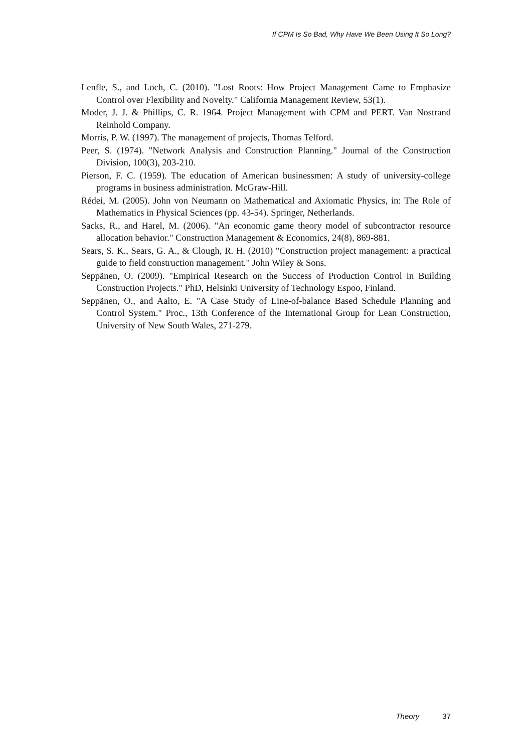If CPM Is So Bad, Why Have We Been Using It So Long?
Lenfle, S., and Loch, C. (2010). "Lost Roots: How Project Management Came to Emphasize Control over Flexibility and Novelty." California Management Review, 53(1).
Moder, J. J. & Phillips, C. R. 1964. Project Management with CPM and PERT. Van Nostrand Reinhold Company.
Morris, P. W. (1997). The management of projects, Thomas Telford.
Peer, S. (1974). "Network Analysis and Construction Planning." Journal of the Construction Division, 100(3), 203-210.
Pierson, F. C. (1959). The education of American businessmen: A study of university-college programs in business administration. McGraw-Hill.
Rédei, M. (2005). John von Neumann on Mathematical and Axiomatic Physics, in: The Role of Mathematics in Physical Sciences (pp. 43-54). Springer, Netherlands.
Sacks, R., and Harel, M. (2006). "An economic game theory model of subcontractor resource allocation behavior." Construction Management & Economics, 24(8), 869-881.
Sears, S. K., Sears, G. A., & Clough, R. H. (2010) "Construction project management: a practical guide to field construction management." John Wiley & Sons.
Seppänen, O. (2009). "Empirical Research on the Success of Production Control in Building Construction Projects." PhD, Helsinki University of Technology Espoo, Finland.
Seppänen, O., and Aalto, E. "A Case Study of Line-of-balance Based Schedule Planning and Control System." Proc., 13th Conference of the International Group for Lean Construction, University of New South Wales, 271-279.
Theory 37